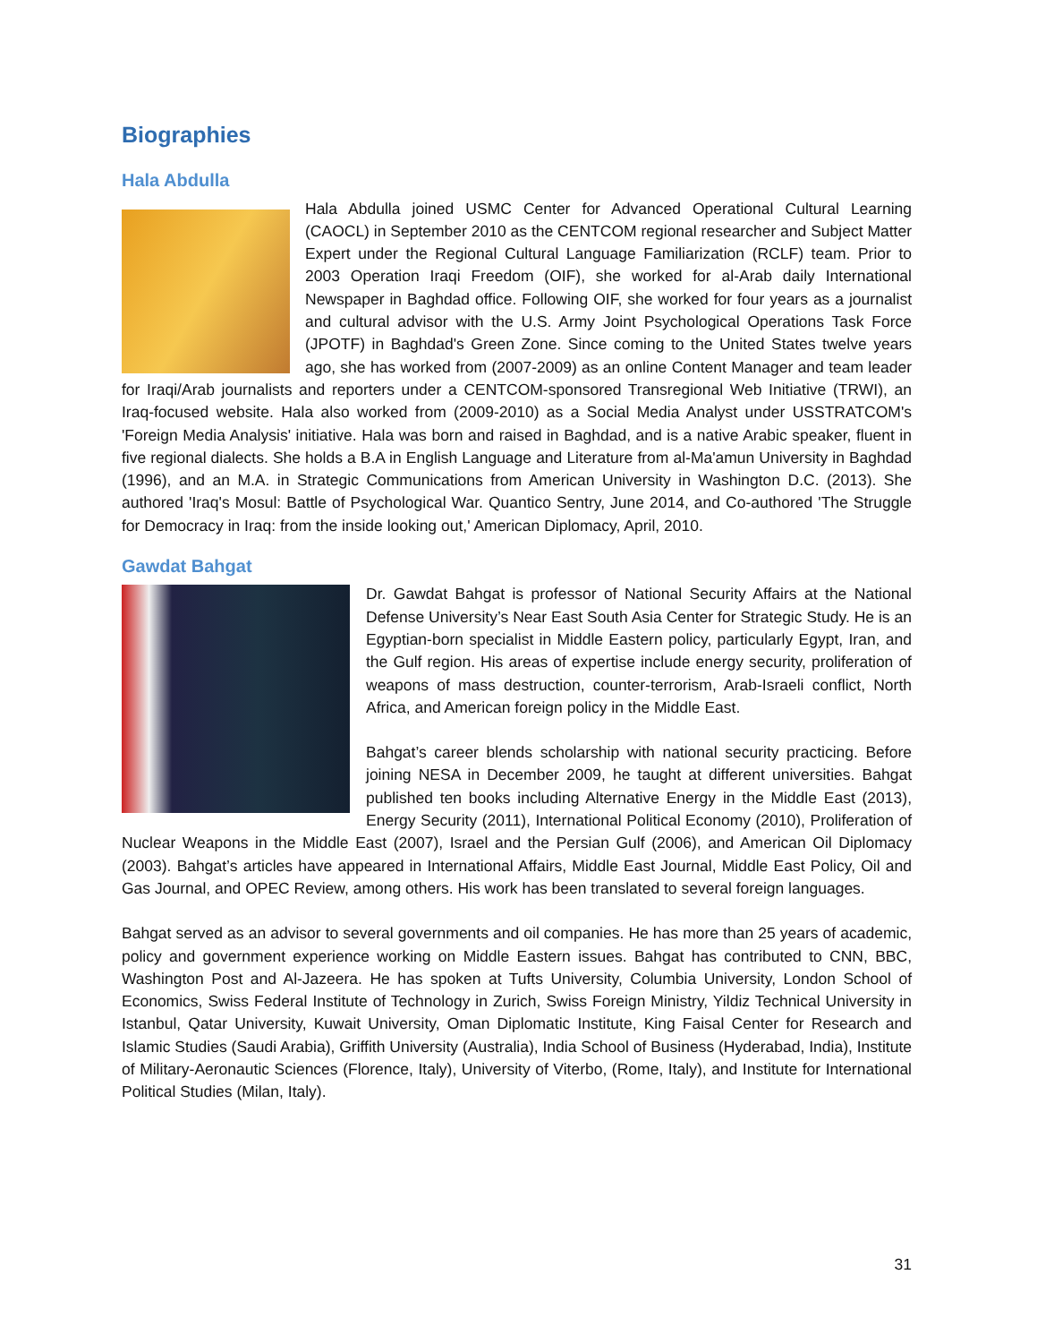Biographies
Hala Abdulla
Hala Abdulla joined USMC Center for Advanced Operational Cultural Learning (CAOCL) in September 2010 as the CENTCOM regional researcher and Subject Matter Expert under the Regional Cultural Language Familiarization (RCLF) team. Prior to 2003 Operation Iraqi Freedom (OIF), she worked for al-Arab daily International Newspaper in Baghdad office. Following OIF, she worked for four years as a journalist and cultural advisor with the U.S. Army Joint Psychological Operations Task Force (JPOTF) in Baghdad's Green Zone. Since coming to the United States twelve years ago, she has worked from (2007-2009) as an online Content Manager and team leader for Iraqi/Arab journalists and reporters under a CENTCOM-sponsored Transregional Web Initiative (TRWI), an Iraq-focused website. Hala also worked from (2009-2010) as a Social Media Analyst under USSTRATCOM's 'Foreign Media Analysis' initiative. Hala was born and raised in Baghdad, and is a native Arabic speaker, fluent in five regional dialects. She holds a B.A in English Language and Literature from al-Ma'amun University in Baghdad (1996), and an M.A. in Strategic Communications from American University in Washington D.C. (2013). She authored 'Iraq's Mosul: Battle of Psychological War. Quantico Sentry, June 2014, and Co-authored 'The Struggle for Democracy in Iraq: from the inside looking out,' American Diplomacy, April, 2010.
Gawdat Bahgat
Dr. Gawdat Bahgat is professor of National Security Affairs at the National Defense University’s Near East South Asia Center for Strategic Study. He is an Egyptian-born specialist in Middle Eastern policy, particularly Egypt, Iran, and the Gulf region. His areas of expertise include energy security, proliferation of weapons of mass destruction, counter-terrorism, Arab-Israeli conflict, North Africa, and American foreign policy in the Middle East.
Bahgat’s career blends scholarship with national security practicing. Before joining NESA in December 2009, he taught at different universities. Bahgat published ten books including Alternative Energy in the Middle East (2013), Energy Security (2011), International Political Economy (2010), Proliferation of Nuclear Weapons in the Middle East (2007), Israel and the Persian Gulf (2006), and American Oil Diplomacy (2003). Bahgat’s articles have appeared in International Affairs, Middle East Journal, Middle East Policy, Oil and Gas Journal, and OPEC Review, among others. His work has been translated to several foreign languages.
Bahgat served as an advisor to several governments and oil companies. He has more than 25 years of academic, policy and government experience working on Middle Eastern issues. Bahgat has contributed to CNN, BBC, Washington Post and Al-Jazeera. He has spoken at Tufts University, Columbia University, London School of Economics, Swiss Federal Institute of Technology in Zurich, Swiss Foreign Ministry, Yildiz Technical University in Istanbul, Qatar University, Kuwait University, Oman Diplomatic Institute, King Faisal Center for Research and Islamic Studies (Saudi Arabia), Griffith University (Australia), India School of Business (Hyderabad, India), Institute of Military-Aeronautic Sciences (Florence, Italy), University of Viterbo, (Rome, Italy), and Institute for International Political Studies (Milan, Italy).
31